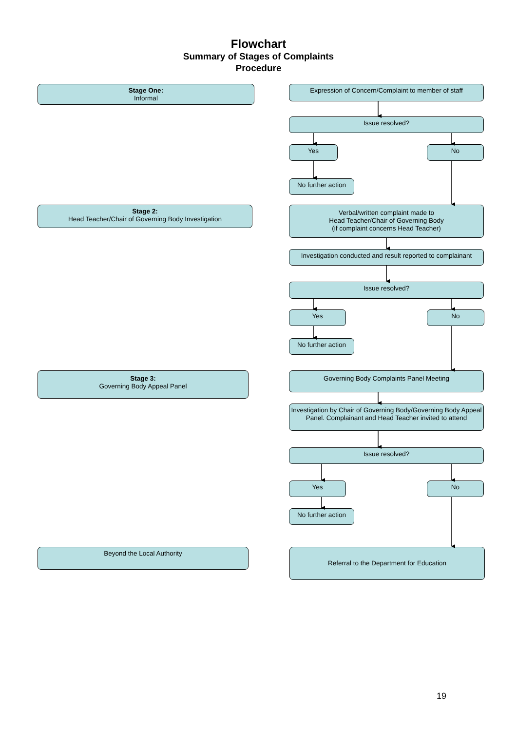Flowchart
Summary of Stages of Complaints
Procedure
Stage One:
Informal
Expression of Concern/Complaint to member of staff
Issue resolved?
Yes No
No further action
Stage 2:
Head Teacher/Chair of Governing Body Investigation
Verbal/written complaint made to
Head Teacher/Chair of Governing Body
(if complaint concerns Head Teacher)
Investigation conducted and result reported to complainant
Issue resolved?
Yes No
No further action
Stage 3:
Governing Body Appeal Panel
Governing Body Complaints Panel Meeting
Investigation by Chair of Governing Body/Governing Body Appeal Panel. Complainant and Head Teacher invited to attend
Issue resolved?
Yes No
No further action
Beyond the Local Authority
Referral to the Department for Education
19